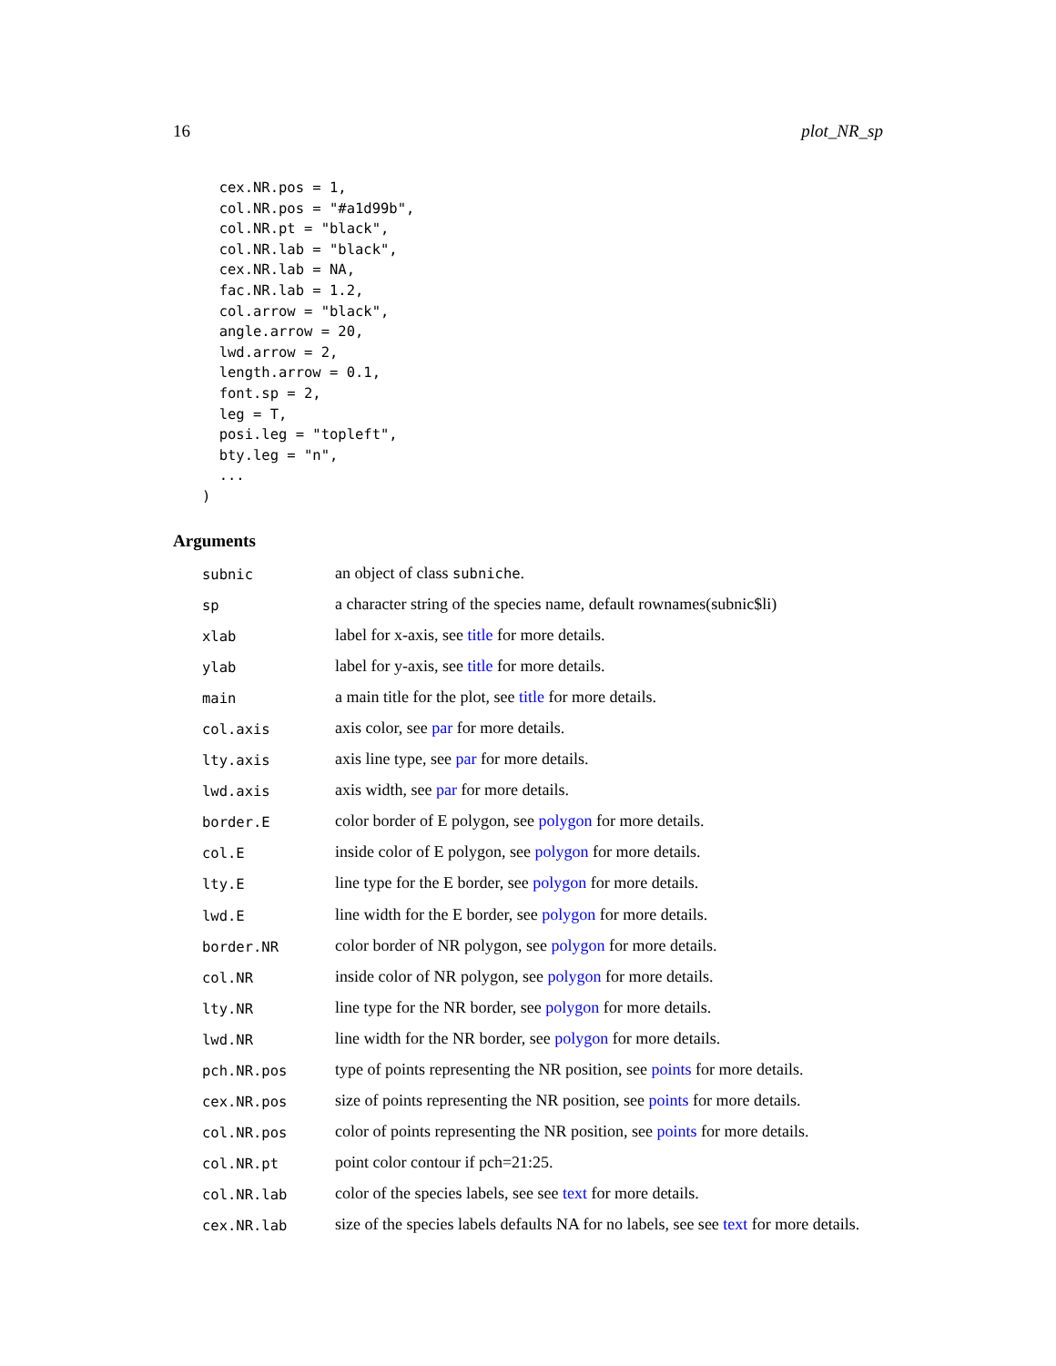16 plot_NR_sp
  cex.NR.pos = 1,
  col.NR.pos = "#a1d99b",
  col.NR.pt = "black",
  col.NR.lab = "black",
  cex.NR.lab = NA,
  fac.NR.lab = 1.2,
  col.arrow = "black",
  angle.arrow = 20,
  lwd.arrow = 2,
  length.arrow = 0.1,
  font.sp = 2,
  leg = T,
  posi.leg = "topleft",
  bty.leg = "n",
  ...
)
Arguments
| subnic | an object of class subniche . |
| sp | a character string of the species name, default rownames(subnic$li) |
| xlab | label for x-axis, see title for more details. |
| ylab | label for y-axis, see title for more details. |
| main | a main title for the plot, see title for more details. |
| col.axis | axis color, see par for more details. |
| lty.axis | axis line type, see par for more details. |
| lwd.axis | axis width, see par for more details. |
| border.E | color border of E polygon, see polygon for more details. |
| col.E | inside color of E polygon, see polygon for more details. |
| lty.E | line type for the E border, see polygon for more details. |
| lwd.E | line width for the E border, see polygon for more details. |
| border.NR | color border of NR polygon, see polygon for more details. |
| col.NR | inside color of NR polygon, see polygon for more details. |
| lty.NR | line type for the NR border, see polygon for more details. |
| lwd.NR | line width for the NR border, see polygon for more details. |
| pch.NR.pos | type of points representing the NR position, see points for more details. |
| cex.NR.pos | size of points representing the NR position, see points for more details. |
| col.NR.pos | color of points representing the NR position, see points for more details. |
| col.NR.pt | point color contour if pch=21:25. |
| col.NR.lab | color of the species labels, see see text for more details. |
| cex.NR.lab | size of the species labels defaults NA for no labels, see see text for more details. |